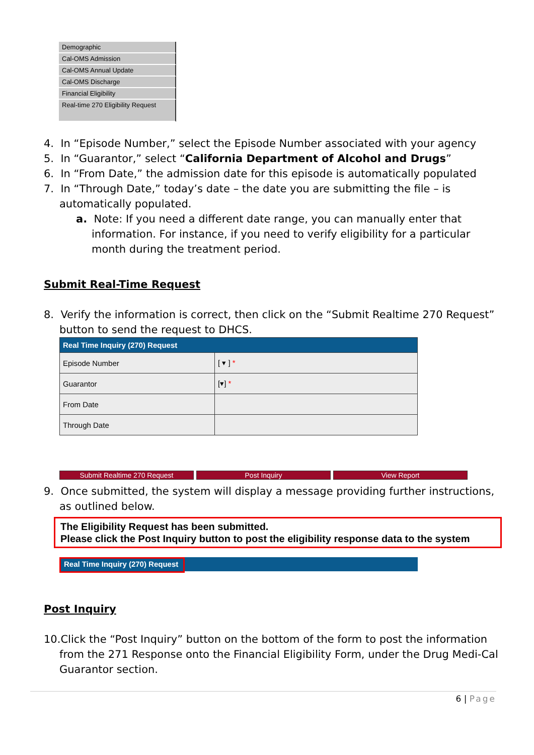Demographic
Cal-OMS Admission
Cal-OMS Annual Update
Cal-OMS Discharge
Financial Eligibility
Real-time 270 Eligibility Request
4. In “Episode Number,” select the Episode Number associated with your agency
5. In “Guarantor,” select “California Department of Alcohol and Drugs”
6. In “From Date,” the admission date for this episode is automatically populated
7. In “Through Date,” today’s date – the date you are submitting the file – is automatically populated.
a. Note: If you need a different date range, you can manually enter that information. For instance, if you need to verify eligibility for a particular month during the treatment period.
Submit Real-Time Request
8. Verify the information is correct, then click on the “Submit Realtime 270 Request” button to send the request to DHCS.
| Real Time Inquiry (270) Request | |
| --- | --- |
| Episode Number | [ ▾ ] * |
| Guarantor | [▾] * |
| From Date | |
| Through Date | |
Submit Realtime 270 Request Post Inquiry View Report
9. Once submitted, the system will display a message providing further instructions, as outlined below.
The Eligibility Request has been submitted.
Please click the Post Inquiry button to post the eligibility response data to the system
Real Time Inquiry (270) Request
Post Inquiry
10.Click the “Post Inquiry” button on the bottom of the form to post the information from the 271 Response onto the Financial Eligibility Form, under the Drug Medi-Cal Guarantor section.
6 | Page